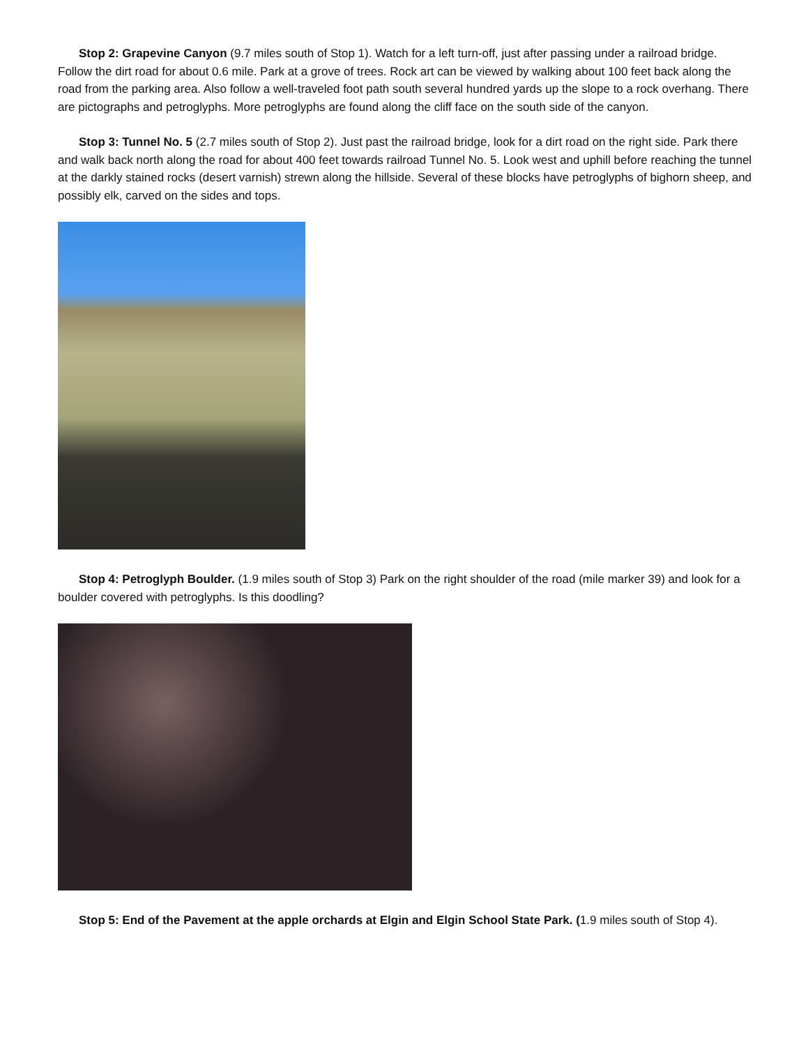Stop 2: Grapevine Canyon (9.7 miles south of Stop 1). Watch for a left turn-off, just after passing under a railroad bridge. Follow the dirt road for about 0.6 mile. Park at a grove of trees. Rock art can be viewed by walking about 100 feet back along the road from the parking area. Also follow a well-traveled foot path south several hundred yards up the slope to a rock overhang. There are pictographs and petroglyphs. More petroglyphs are found along the cliff face on the south side of the canyon.
Stop 3: Tunnel No. 5 (2.7 miles south of Stop 2). Just past the railroad bridge, look for a dirt road on the right side. Park there and walk back north along the road for about 400 feet towards railroad Tunnel No. 5. Look west and uphill before reaching the tunnel at the darkly stained rocks (desert varnish) strewn along the hillside. Several of these blocks have petroglyphs of bighorn sheep, and possibly elk, carved on the sides and tops.
Stop 4: Petroglyph Boulder. (1.9 miles south of Stop 3) Park on the right shoulder of the road (mile marker 39) and look for a boulder covered with petroglyphs. Is this doodling?
Stop 5: End of the Pavement at the apple orchards at Elgin and Elgin School State Park. (1.9 miles south of Stop 4).